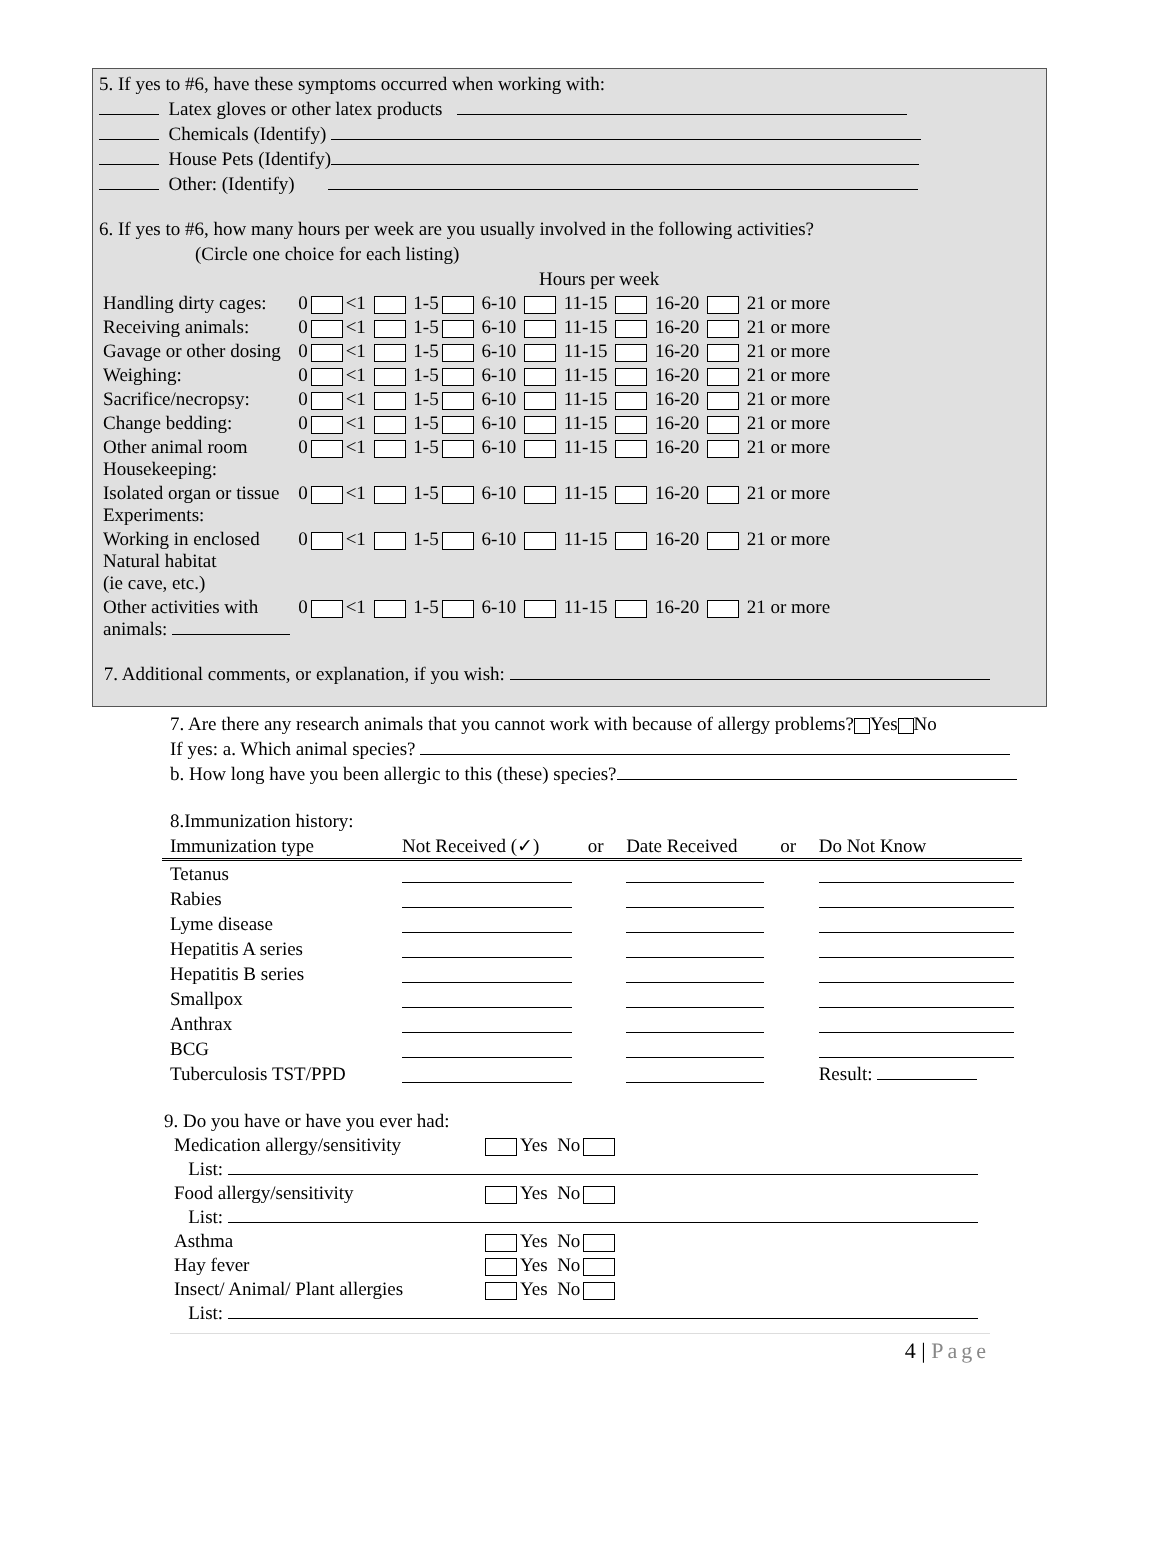5. If yes to #6, have these symptoms occurred when working with:
Latex gloves or other latex products
Chemicals (Identify)
House Pets (Identify)
Other: (Identify)
6. If yes to #6, how many hours per week are you usually involved in the following activities?
(Circle one choice for each listing)
Hours per week
| Handling dirty cages: | 0 <1 1-5 6-10 11-15 16-20 21 or more |
| Receiving animals: | 0 <1 1-5 6-10 11-15 16-20 21 or more |
| Gavage or other dosing | 0 <1 1-5 6-10 11-15 16-20 21 or more |
| Weighing: | 0 <1 1-5 6-10 11-15 16-20 21 or more |
| Sacrifice/necropsy: | 0 <1 1-5 6-10 11-15 16-20 21 or more |
| Change bedding: | 0 <1 1-5 6-10 11-15 16-20 21 or more |
| Other animal room Housekeeping: | 0 <1 1-5 6-10 11-15 16-20 21 or more |
| Isolated organ or tissue Experiments: | 0 <1 1-5 6-10 11-15 16-20 21 or more |
| Working in enclosed Natural habitat (ie cave, etc.) | 0 <1 1-5 6-10 11-15 16-20 21 or more |
| Other activities with animals: | 0 <1 1-5 6-10 11-15 16-20 21 or more |
7. Additional comments, or explanation, if you wish:
7. Are there any research animals that you cannot work with because of allergy problems? Yes No
If yes: a. Which animal species?
b. How long have you been allergic to this (these) species?
8.Immunization history:
| Immunization type | Not Received (✓) | or | Date Received | or | Do Not Know |
| --- | --- | --- | --- | --- | --- |
| Tetanus | | | | | |
| Rabies | | | | | |
| Lyme disease | | | | | |
| Hepatitis A series | | | | | |
| Hepatitis B series | | | | | |
| Smallpox | | | | | |
| Anthrax | | | | | |
| BCG | | | | | |
| Tuberculosis TST/PPD | | | | | Result: |
9. Do you have or have you ever had:
| Medication allergy/sensitivity | Yes No |
| List: | |
| Food allergy/sensitivity | Yes No |
| List: | |
| Asthma | Yes No |
| Hay fever | Yes No |
| Insect/ Animal/ Plant allergies | Yes No |
| List: | |
4 | Page